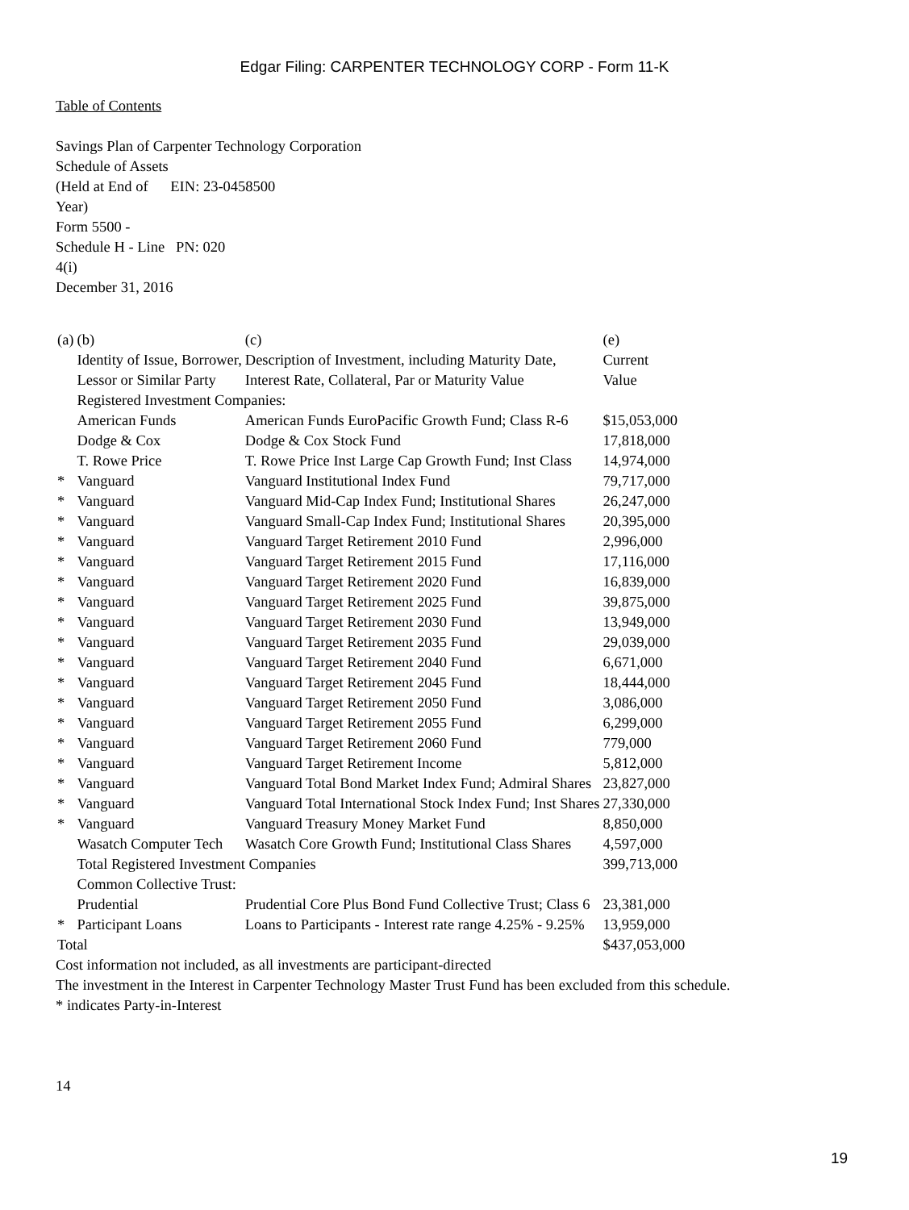Edgar Filing: CARPENTER TECHNOLOGY CORP - Form 11-K
Table of Contents
Savings Plan of Carpenter Technology Corporation
Schedule of Assets
(Held at End of EIN: 23-0458500
Year)
Form 5500 -
Schedule H - Line PN: 020
4(i)
December 31, 2016
| (a) | (b) | (c) | (e) |
| | Identity of Issue, Borrower, Lessor or Similar Party | Description of Investment, including Maturity Date, Interest Rate, Collateral, Par or Maturity Value | Current Value |
| | Registered Investment Companies: | | |
| | American Funds | American Funds EuroPacific Growth Fund; Class R-6 | $15,053,000 |
| | Dodge & Cox | Dodge & Cox Stock Fund | 17,818,000 |
| | T. Rowe Price | T. Rowe Price Inst Large Cap Growth Fund; Inst Class | 14,974,000 |
| * | Vanguard | Vanguard Institutional Index Fund | 79,717,000 |
| * | Vanguard | Vanguard Mid-Cap Index Fund; Institutional Shares | 26,247,000 |
| * | Vanguard | Vanguard Small-Cap Index Fund; Institutional Shares | 20,395,000 |
| * | Vanguard | Vanguard Target Retirement 2010 Fund | 2,996,000 |
| * | Vanguard | Vanguard Target Retirement 2015 Fund | 17,116,000 |
| * | Vanguard | Vanguard Target Retirement 2020 Fund | 16,839,000 |
| * | Vanguard | Vanguard Target Retirement 2025 Fund | 39,875,000 |
| * | Vanguard | Vanguard Target Retirement 2030 Fund | 13,949,000 |
| * | Vanguard | Vanguard Target Retirement 2035 Fund | 29,039,000 |
| * | Vanguard | Vanguard Target Retirement 2040 Fund | 6,671,000 |
| * | Vanguard | Vanguard Target Retirement 2045 Fund | 18,444,000 |
| * | Vanguard | Vanguard Target Retirement 2050 Fund | 3,086,000 |
| * | Vanguard | Vanguard Target Retirement 2055 Fund | 6,299,000 |
| * | Vanguard | Vanguard Target Retirement 2060 Fund | 779,000 |
| * | Vanguard | Vanguard Target Retirement Income | 5,812,000 |
| * | Vanguard | Vanguard Total Bond Market Index Fund; Admiral Shares | 23,827,000 |
| * | Vanguard | Vanguard Total International Stock Index Fund; Inst Shares | 27,330,000 |
| * | Vanguard | Vanguard Treasury Money Market Fund | 8,850,000 |
| | Wasatch Computer Tech | Wasatch Core Growth Fund; Institutional Class Shares | 4,597,000 |
| | Total Registered Investment Companies | | 399,713,000 |
| | Common Collective Trust: | | |
| | Prudential | Prudential Core Plus Bond Fund Collective Trust; Class 6 | 23,381,000 |
| * | Participant Loans | Loans to Participants - Interest rate range 4.25% - 9.25% | 13,959,000 |
| Total | | | $437,053,000 |
Cost information not included, as all investments are participant-directed
The investment in the Interest in Carpenter Technology Master Trust Fund has been excluded from this schedule.
* indicates Party-in-Interest
14
19